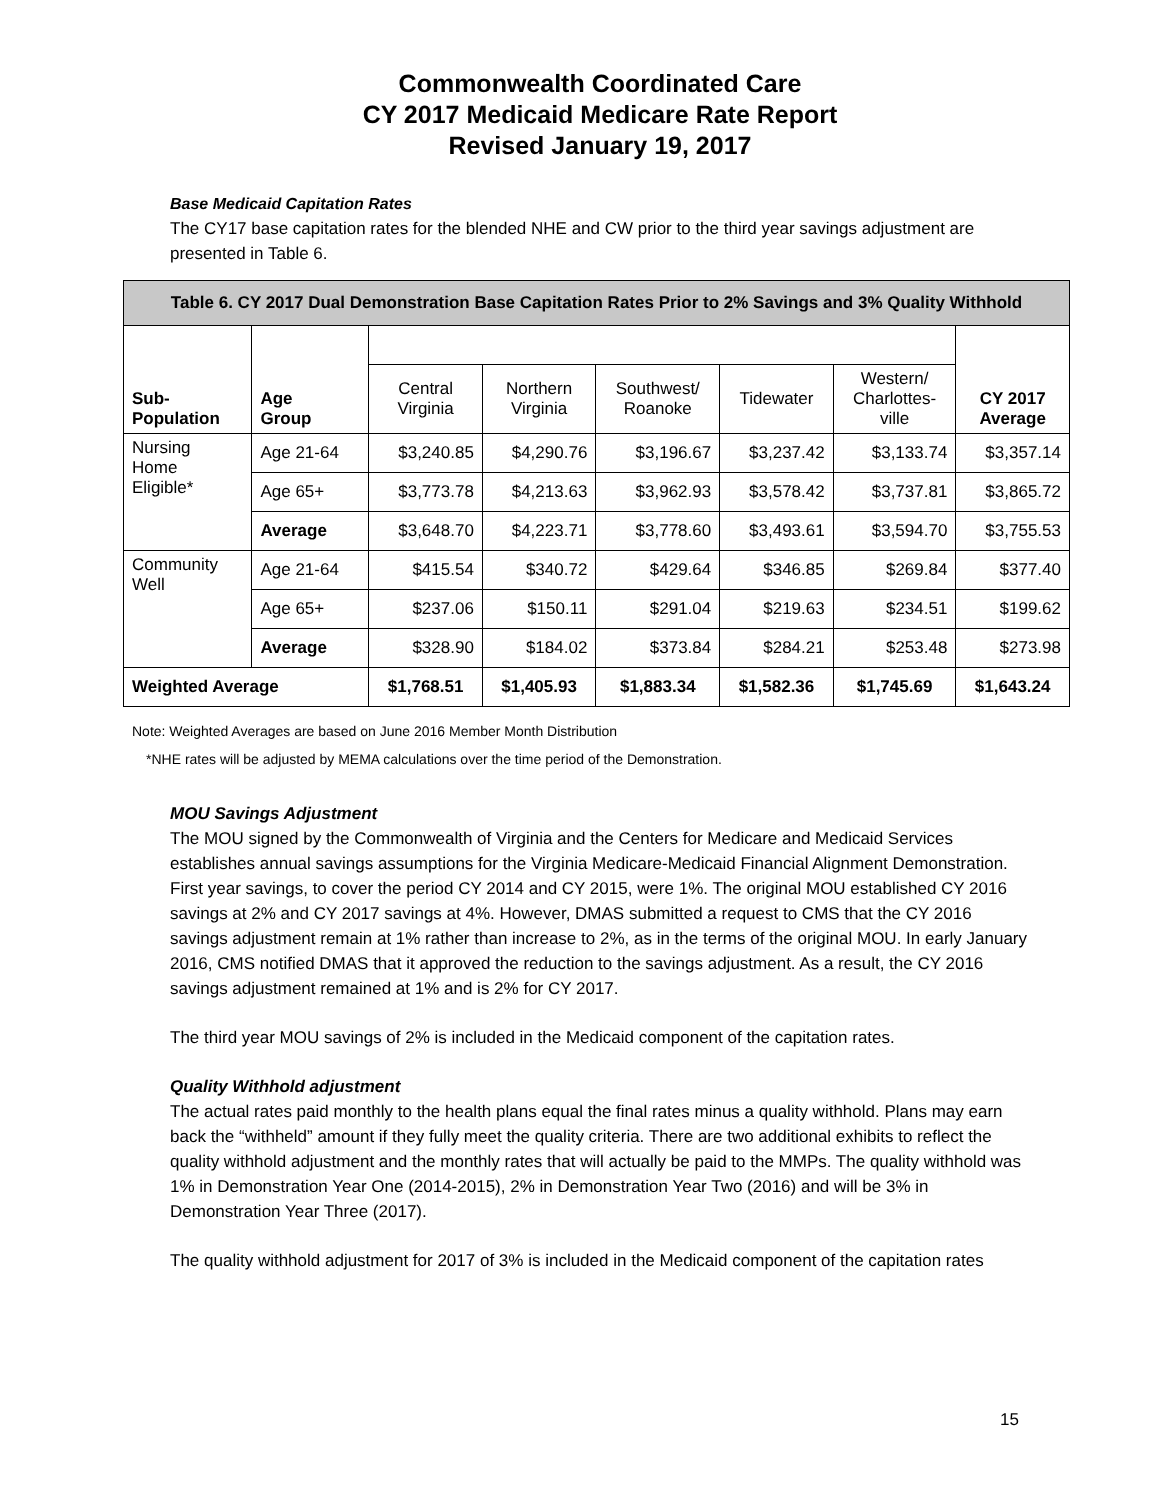Commonwealth Coordinated Care
CY 2017 Medicaid Medicare Rate Report
Revised January 19, 2017
Base Medicaid Capitation Rates
The CY17 base capitation rates for the blended NHE and CW prior to the third year savings adjustment are presented in Table 6.
| Table 6. CY 2017 Dual Demonstration Base Capitation Rates Prior to 2% Savings and 3% Quality Withhold | | | | | | | |
| Sub- Population | Age Group | | | | | | CY 2017 Average |
| | | Central Virginia | Northern Virginia | Southwest/ Roanoke | Tidewater | Western/ Charlottes- ville | |
| Nursing Home Eligible* | Age 21-64 | $3,240.85 | $4,290.76 | $3,196.67 | $3,237.42 | $3,133.74 | $3,357.14 |
| | Age 65+ | $3,773.78 | $4,213.63 | $3,962.93 | $3,578.42 | $3,737.81 | $3,865.72 |
| | Average | $3,648.70 | $4,223.71 | $3,778.60 | $3,493.61 | $3,594.70 | $3,755.53 |
| Community Well | Age 21-64 | $415.54 | $340.72 | $429.64 | $346.85 | $269.84 | $377.40 |
| | Age 65+ | $237.06 | $150.11 | $291.04 | $219.63 | $234.51 | $199.62 |
| | Average | $328.90 | $184.02 | $373.84 | $284.21 | $253.48 | $273.98 |
| Weighted Average | | $1,768.51 | $1,405.93 | $1,883.34 | $1,582.36 | $1,745.69 | $1,643.24 |
Note: Weighted Averages are based on June 2016 Member Month Distribution
*NHE rates will be adjusted by MEMA calculations over the time period of the Demonstration.
MOU Savings Adjustment
The MOU signed by the Commonwealth of Virginia and the Centers for Medicare and Medicaid Services establishes annual savings assumptions for the Virginia Medicare-Medicaid Financial Alignment Demonstration. First year savings, to cover the period CY 2014 and CY 2015, were 1%. The original MOU established CY 2016 savings at 2% and CY 2017 savings at 4%. However, DMAS submitted a request to CMS that the CY 2016 savings adjustment remain at 1% rather than increase to 2%, as in the terms of the original MOU. In early January 2016, CMS notified DMAS that it approved the reduction to the savings adjustment. As a result, the CY 2016 savings adjustment remained at 1% and is 2% for CY 2017.
The third year MOU savings of 2% is included in the Medicaid component of the capitation rates.
Quality Withhold adjustment
The actual rates paid monthly to the health plans equal the final rates minus a quality withhold. Plans may earn back the “withheld” amount if they fully meet the quality criteria. There are two additional exhibits to reflect the quality withhold adjustment and the monthly rates that will actually be paid to the MMPs. The quality withhold was 1% in Demonstration Year One (2014-2015), 2% in Demonstration Year Two (2016) and will be 3% in Demonstration Year Three (2017).
The quality withhold adjustment for 2017 of 3% is included in the Medicaid component of the capitation rates
15